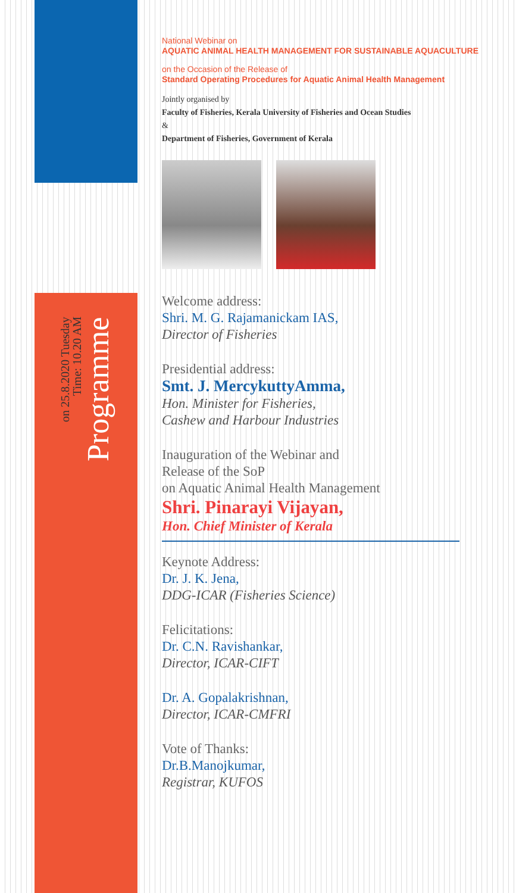on 25.8.2020 Tuesday
Time: 10.20 AM
Programme
National Webinar on
AQUATIC ANIMAL HEALTH MANAGEMENT FOR SUSTAINABLE AQUACULTURE
on the Occasion of the Release of
Standard Operating Procedures for Aquatic Animal Health Management
Jointly organised by
Faculty of Fisheries, Kerala University of Fisheries and Ocean Studies
&
Department of Fisheries, Government of Kerala
Welcome address:
Shri. M. G. Rajamanickam IAS,
Director of Fisheries
Presidential address:
Smt. J. MercykuttyAmma,
Hon. Minister for Fisheries,
Cashew and Harbour Industries
Inauguration of the Webinar and
Release of the SoP
on Aquatic Animal Health Management
Shri. Pinarayi Vijayan,
Hon. Chief Minister of Kerala
Keynote Address:
Dr. J. K. Jena,
DDG-ICAR (Fisheries Science)
Felicitations:
Dr. C.N. Ravishankar,
Director, ICAR-CIFT
Dr. A. Gopalakrishnan,
Director, ICAR-CMFRI
Vote of Thanks:
Dr.B.Manojkumar,
Registrar, KUFOS